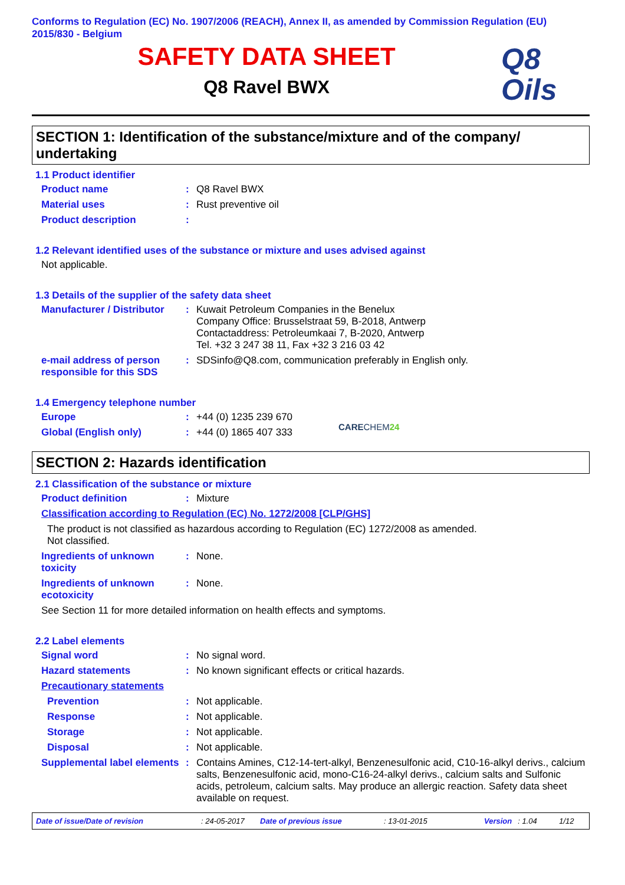Conforms to Regulation (EC) No. 1907/2006 (REACH), Annex II, as amended by Commission Regulation (EU) 2015/830 - Belgium
SAFETY DATA SHEET
Q8 Ravel BWX
Q8
Oils
SECTION 1: Identification of the substance/mixture and of the company/ undertaking
1.1 Product identifier
Product name : Q8 Ravel BWX
Material uses : Rust preventive oil
Product description :
1.2 Relevant identified uses of the substance or mixture and uses advised against
Not applicable.
1.3 Details of the supplier of the safety data sheet
Manufacturer / Distributor
: Kuwait Petroleum Companies in the Benelux
Company Office: Brusselstraat 59, B-2018, Antwerp
Contactaddress: Petroleumkaai 7, B-2020, Antwerp
Tel. +32 3 247 38 11, Fax +32 3 216 03 42
e-mail address of person responsible for this SDS
: SDSinfo@Q8.com, communication preferably in English only.
1.4 Emergency telephone number
Europe : +44 (0) 1235 239 670
Global (English only) : +44 (0) 1865 407 333
CARECHEM 24
SECTION 2: Hazards identification
2.1 Classification of the substance or mixture
Product definition : Mixture
Classification according to Regulation (EC) No. 1272/2008 [CLP/GHS]
The product is not classified as hazardous according to Regulation (EC) 1272/2008 as amended.
Not classified.
Ingredients of unknown toxicity
: None.
Ingredients of unknown ecotoxicity
: None.
See Section 11 for more detailed information on health effects and symptoms.
2.2 Label elements
Signal word : No signal word.
Hazard statements : No known significant effects or critical hazards.
Precautionary statements
Prevention : Not applicable.
Response : Not applicable.
Storage : Not applicable.
Disposal : Not applicable.
Supplemental label elements
: Contains Amines, C12-14-tert-alkyl, Benzenesulfonic acid, C10-16-alkyl derivs., calcium salts, Benzenesulfonic acid, mono-C16-24-alkyl derivs., calcium salts and Sulfonic acids, petroleum, calcium salts. May produce an allergic reaction. Safety data sheet available on request.
Date of issue/Date of revision: 24-05-2017 Date of previous issue: 13-01-2015 Version: 1.04 1/12